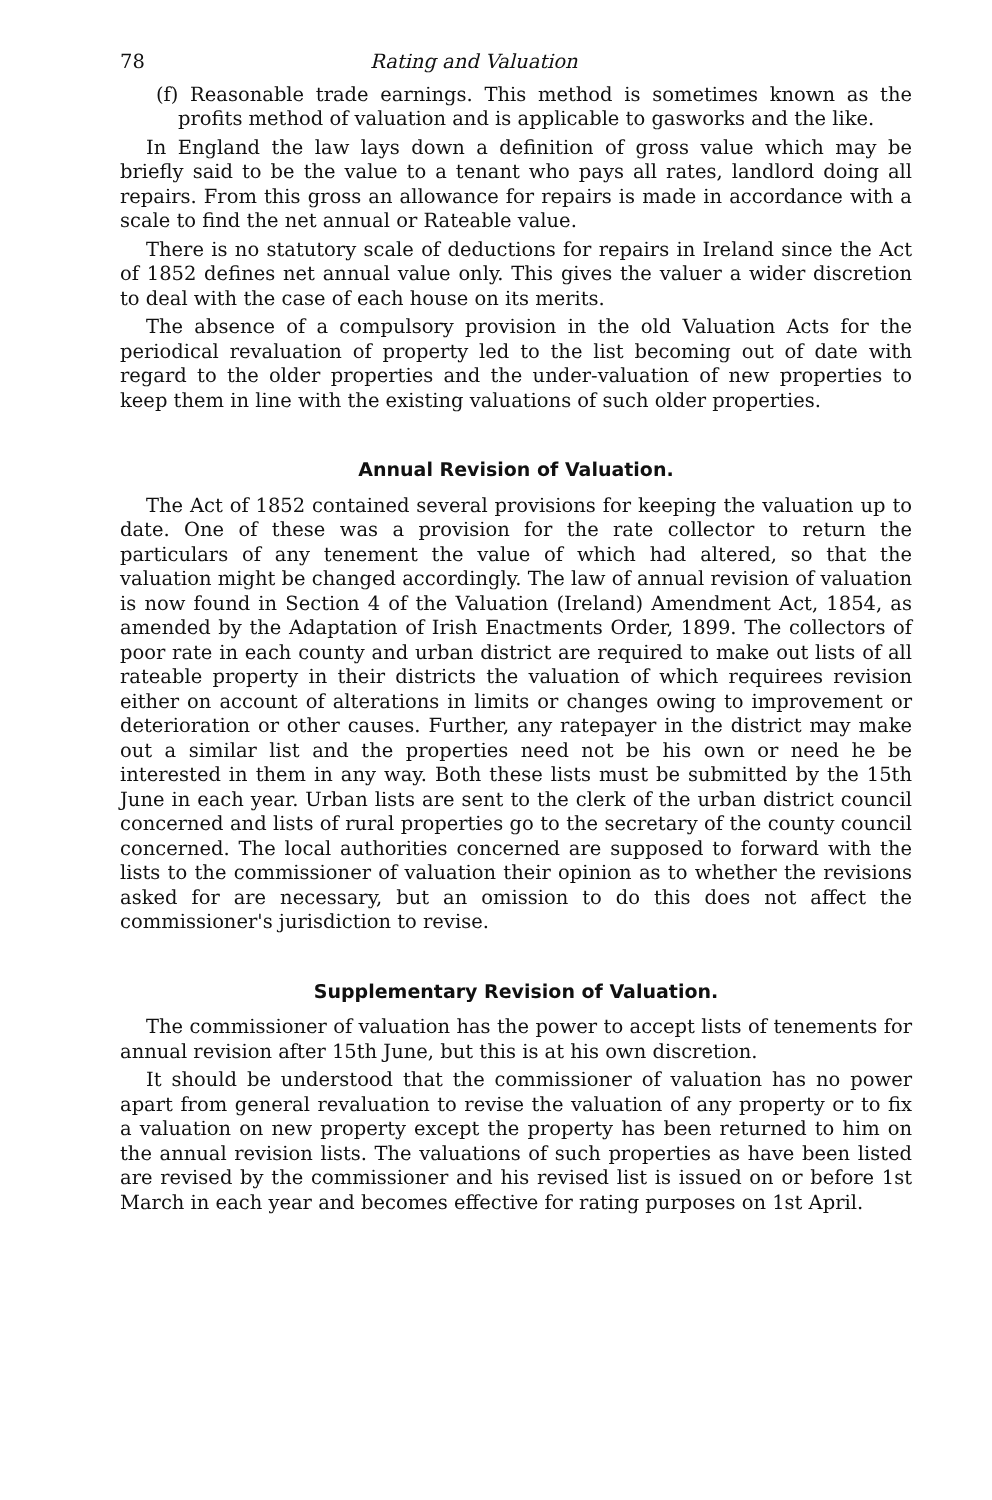78 Rating and Valuation
(f) Reasonable trade earnings. This method is sometimes known as the profits method of valuation and is applicable to gasworks and the like.
In England the law lays down a definition of gross value which may be briefly said to be the value to a tenant who pays all rates, landlord doing all repairs. From this gross an allowance for repairs is made in accordance with a scale to find the net annual or Rateable value.
There is no statutory scale of deductions for repairs in Ireland since the Act of 1852 defines net annual value only. This gives the valuer a wider discretion to deal with the case of each house on its merits.
The absence of a compulsory provision in the old Valuation Acts for the periodical revaluation of property led to the list becoming out of date with regard to the older properties and the under-valuation of new properties to keep them in line with the existing valuations of such older properties.
Annual Revision of Valuation.
The Act of 1852 contained several provisions for keeping the valuation up to date. One of these was a provision for the rate collector to return the particulars of any tenement the value of which had altered, so that the valuation might be changed accordingly. The law of annual revision of valuation is now found in Section 4 of the Valuation (Ireland) Amendment Act, 1854, as amended by the Adaptation of Irish Enactments Order, 1899. The collectors of poor rate in each county and urban district are required to make out lists of all rateable property in their districts the valuation of which requirees revision either on account of alterations in limits or changes owing to improvement or deterioration or other causes. Further, any ratepayer in the district may make out a similar list and the properties need not be his own or need he be interested in them in any way. Both these lists must be submitted by the 15th June in each year. Urban lists are sent to the clerk of the urban district council concerned and lists of rural properties go to the secretary of the county council concerned. The local authorities concerned are supposed to forward with the lists to the commissioner of valuation their opinion as to whether the revisions asked for are necessary, but an omission to do this does not affect the commissioner's jurisdiction to revise.
Supplementary Revision of Valuation.
The commissioner of valuation has the power to accept lists of tenements for annual revision after 15th June, but this is at his own discretion.
It should be understood that the commissioner of valuation has no power apart from general revaluation to revise the valuation of any property or to fix a valuation on new property except the property has been returned to him on the annual revision lists. The valuations of such properties as have been listed are revised by the commissioner and his revised list is issued on or before 1st March in each year and becomes effective for rating purposes on 1st April.